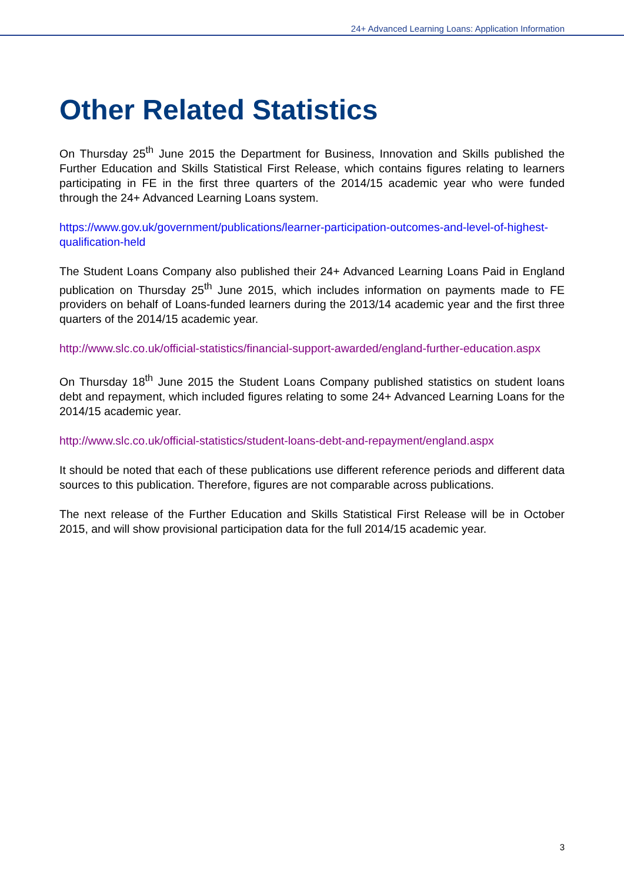24+ Advanced Learning Loans: Application Information
Other Related Statistics
On Thursday 25<sup>th</sup> June 2015 the Department for Business, Innovation and Skills published the Further Education and Skills Statistical First Release, which contains figures relating to learners participating in FE in the first three quarters of the 2014/15 academic year who were funded through the 24+ Advanced Learning Loans system.
https://www.gov.uk/government/publications/learner-participation-outcomes-and-level-of-highest-qualification-held
The Student Loans Company also published their 24+ Advanced Learning Loans Paid in England publication on Thursday 25<sup>th</sup> June 2015, which includes information on payments made to FE providers on behalf of Loans-funded learners during the 2013/14 academic year and the first three quarters of the 2014/15 academic year.
http://www.slc.co.uk/official-statistics/financial-support-awarded/england-further-education.aspx
On Thursday 18<sup>th</sup> June 2015 the Student Loans Company published statistics on student loans debt and repayment, which included figures relating to some 24+ Advanced Learning Loans for the 2014/15 academic year.
http://www.slc.co.uk/official-statistics/student-loans-debt-and-repayment/england.aspx
It should be noted that each of these publications use different reference periods and different data sources to this publication. Therefore, figures are not comparable across publications.
The next release of the Further Education and Skills Statistical First Release will be in October 2015, and will show provisional participation data for the full 2014/15 academic year.
3